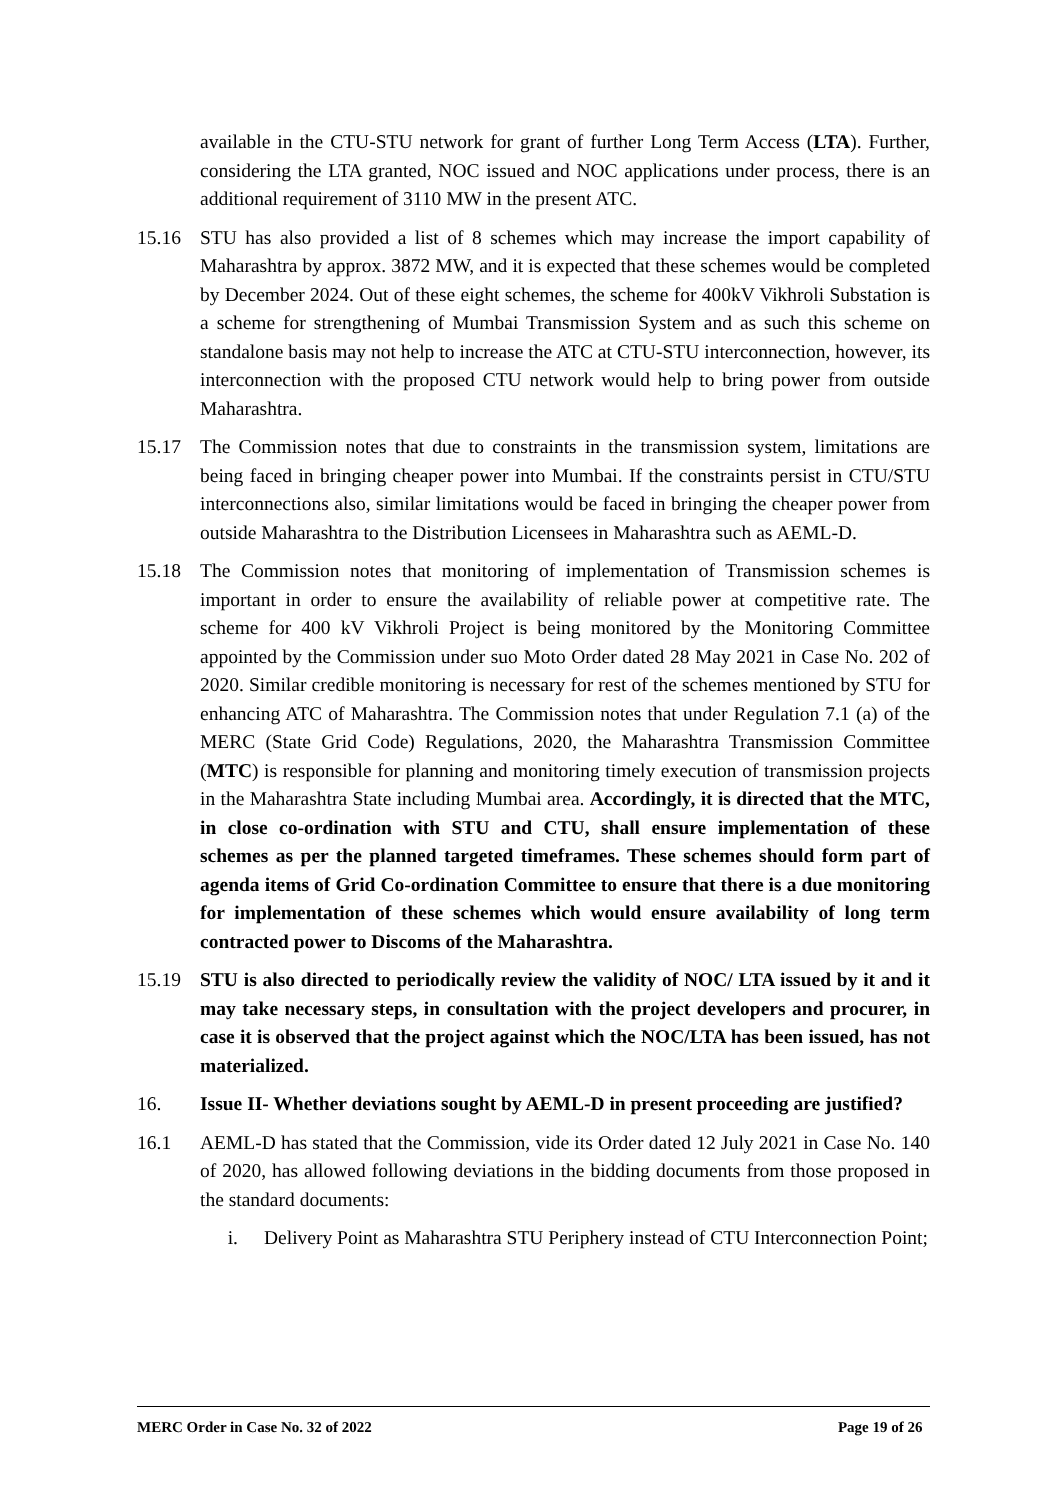available in the CTU-STU network for grant of further Long Term Access (LTA). Further, considering the LTA granted, NOC issued and NOC applications under process, there is an additional requirement of 3110 MW in the present ATC.
15.16 STU has also provided a list of 8 schemes which may increase the import capability of Maharashtra by approx. 3872 MW, and it is expected that these schemes would be completed by December 2024. Out of these eight schemes, the scheme for 400kV Vikhroli Substation is a scheme for strengthening of Mumbai Transmission System and as such this scheme on standalone basis may not help to increase the ATC at CTU-STU interconnection, however, its interconnection with the proposed CTU network would help to bring power from outside Maharashtra.
15.17 The Commission notes that due to constraints in the transmission system, limitations are being faced in bringing cheaper power into Mumbai. If the constraints persist in CTU/STU interconnections also, similar limitations would be faced in bringing the cheaper power from outside Maharashtra to the Distribution Licensees in Maharashtra such as AEML-D.
15.18 The Commission notes that monitoring of implementation of Transmission schemes is important in order to ensure the availability of reliable power at competitive rate. The scheme for 400 kV Vikhroli Project is being monitored by the Monitoring Committee appointed by the Commission under suo Moto Order dated 28 May 2021 in Case No. 202 of 2020. Similar credible monitoring is necessary for rest of the schemes mentioned by STU for enhancing ATC of Maharashtra. The Commission notes that under Regulation 7.1 (a) of the MERC (State Grid Code) Regulations, 2020, the Maharashtra Transmission Committee (MTC) is responsible for planning and monitoring timely execution of transmission projects in the Maharashtra State including Mumbai area. Accordingly, it is directed that the MTC, in close co-ordination with STU and CTU, shall ensure implementation of these schemes as per the planned targeted timeframes. These schemes should form part of agenda items of Grid Co-ordination Committee to ensure that there is a due monitoring for implementation of these schemes which would ensure availability of long term contracted power to Discoms of the Maharashtra.
15.19 STU is also directed to periodically review the validity of NOC/ LTA issued by it and it may take necessary steps, in consultation with the project developers and procurer, in case it is observed that the project against which the NOC/LTA has been issued, has not materialized.
16. Issue II- Whether deviations sought by AEML-D in present proceeding are justified?
16.1 AEML-D has stated that the Commission, vide its Order dated 12 July 2021 in Case No. 140 of 2020, has allowed following deviations in the bidding documents from those proposed in the standard documents:
i. Delivery Point as Maharashtra STU Periphery instead of CTU Interconnection Point;
MERC Order in Case No. 32 of 2022 Page 19 of 26